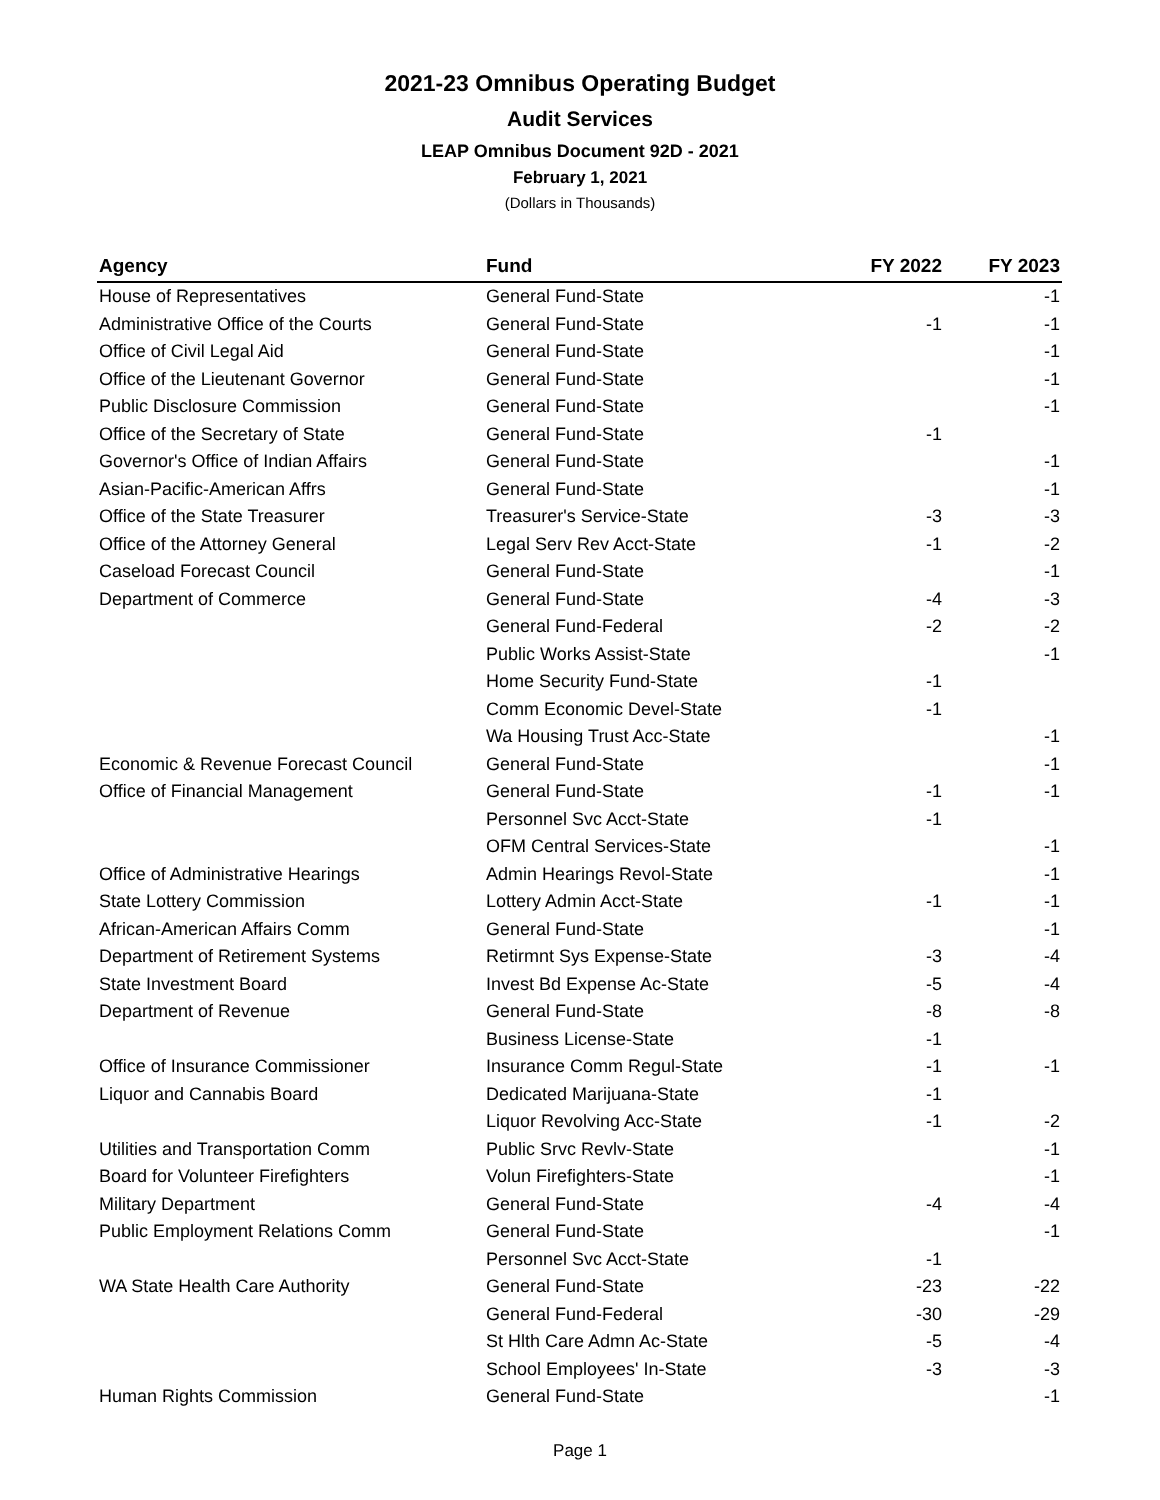2021-23 Omnibus Operating Budget
Audit Services
LEAP Omnibus Document 92D - 2021
February 1, 2021
(Dollars in Thousands)
| Agency | Fund | FY 2022 | FY 2023 |
| --- | --- | --- | --- |
| House of Representatives | General Fund-State | | -1 |
| Administrative Office of the Courts | General Fund-State | -1 | -1 |
| Office of Civil Legal Aid | General Fund-State | | -1 |
| Office of the Lieutenant Governor | General Fund-State | | -1 |
| Public Disclosure Commission | General Fund-State | | -1 |
| Office of the Secretary of State | General Fund-State | -1 | |
| Governor's Office of Indian Affairs | General Fund-State | | -1 |
| Asian-Pacific-American Affrs | General Fund-State | | -1 |
| Office of the State Treasurer | Treasurer's Service-State | -3 | -3 |
| Office of the Attorney General | Legal Serv Rev Acct-State | -1 | -2 |
| Caseload Forecast Council | General Fund-State | | -1 |
| Department of Commerce | General Fund-State | -4 | -3 |
| | General Fund-Federal | -2 | -2 |
| | Public Works Assist-State | | -1 |
| | Home Security Fund-State | -1 | |
| | Comm Economic Devel-State | -1 | |
| | Wa Housing Trust Acc-State | | -1 |
| Economic & Revenue Forecast Council | General Fund-State | | -1 |
| Office of Financial Management | General Fund-State | -1 | -1 |
| | Personnel Svc Acct-State | -1 | |
| | OFM Central Services-State | | -1 |
| Office of Administrative Hearings | Admin Hearings Revol-State | | -1 |
| State Lottery Commission | Lottery Admin Acct-State | -1 | -1 |
| African-American Affairs Comm | General Fund-State | | -1 |
| Department of Retirement Systems | Retirmnt Sys Expense-State | -3 | -4 |
| State Investment Board | Invest Bd Expense Ac-State | -5 | -4 |
| Department of Revenue | General Fund-State | -8 | -8 |
| | Business License-State | -1 | |
| Office of Insurance Commissioner | Insurance Comm Regul-State | -1 | -1 |
| Liquor and Cannabis Board | Dedicated Marijuana-State | -1 | |
| | Liquor Revolving Acc-State | -1 | -2 |
| Utilities and Transportation Comm | Public Srvc Revlv-State | | -1 |
| Board for Volunteer Firefighters | Volun Firefighters-State | | -1 |
| Military Department | General Fund-State | -4 | -4 |
| Public Employment Relations Comm | General Fund-State | | -1 |
| | Personnel Svc Acct-State | -1 | |
| WA State Health Care Authority | General Fund-State | -23 | -22 |
| | General Fund-Federal | -30 | -29 |
| | St Hlth Care Admn Ac-State | -5 | -4 |
| | School Employees' In-State | -3 | -3 |
| Human Rights Commission | General Fund-State | | -1 |
Page 1